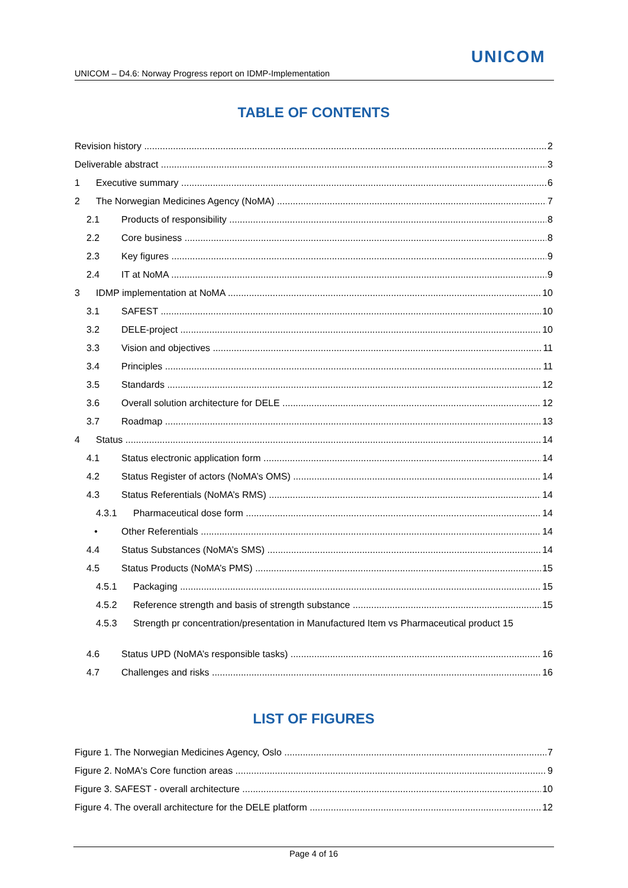UNICOM
UNICOM – D4.6: Norway Progress report on IDMP-Implementation
TABLE OF CONTENTS
Revision history 2
Deliverable abstract 3
1 Executive summary 6
2 The Norwegian Medicines Agency (NoMA) 7
2.1 Products of responsibility 8
2.2 Core business 8
2.3 Key figures 9
2.4 IT at NoMA 9
3 IDMP implementation at NoMA 10
3.1 SAFEST 10
3.2 DELE-project 10
3.3 Vision and objectives 11
3.4 Principles 11
3.5 Standards 12
3.6 Overall solution architecture for DELE 12
3.7 Roadmap 13
4 Status 14
4.1 Status electronic application form 14
4.2 Status Register of actors (NoMA’s OMS) 14
4.3 Status Referentials (NoMA’s RMS) 14
4.3.1 Pharmaceutical dose form 14
• Other Referentials 14
4.4 Status Substances (NoMA’s SMS) 14
4.5 Status Products (NoMA’s PMS) 15
4.5.1 Packaging 15
4.5.2 Reference strength and basis of strength substance 15
4.5.3 Strength pr concentration/presentation in Manufactured Item vs Pharmaceutical product 15
4.6 Status UPD (NoMA’s responsible tasks) 16
4.7 Challenges and risks 16
LIST OF FIGURES
Figure 1. The Norwegian Medicines Agency, Oslo 7
Figure 2. NoMA's Core function areas 9
Figure 3. SAFEST - overall architecture 10
Figure 4. The overall architecture for the DELE platform 12
Page 4 of 16